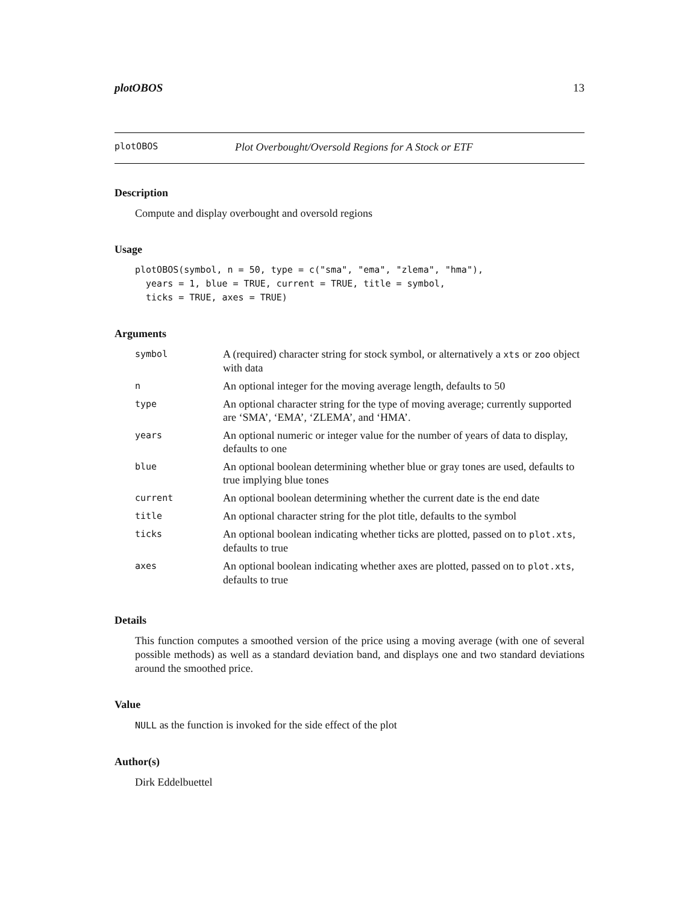plotOBOS 13
plotOBOS Plot Overbought/Oversold Regions for A Stock or ETF
Description
Compute and display overbought and oversold regions
Usage
plotOBOS(symbol, n = 50, type = c("sma", "ema", "zlema", "hma"),
  years = 1, blue = TRUE, current = TRUE, title = symbol,
  ticks = TRUE, axes = TRUE)
Arguments
| symbol | A (required) character string for stock symbol, or alternatively a xts or zoo object with data |
| n | An optional integer for the moving average length, defaults to 50 |
| type | An optional character string for the type of moving average; currently supported are ‘SMA’, ‘EMA’, ‘ZLEMA’, and ‘HMA’. |
| years | An optional numeric or integer value for the number of years of data to display, defaults to one |
| blue | An optional boolean determining whether blue or gray tones are used, defaults to true implying blue tones |
| current | An optional boolean determining whether the current date is the end date |
| title | An optional character string for the plot title, defaults to the symbol |
| ticks | An optional boolean indicating whether ticks are plotted, passed on to plot.xts , defaults to true |
| axes | An optional boolean indicating whether axes are plotted, passed on to plot.xts , defaults to true |
Details
This function computes a smoothed version of the price using a moving average (with one of several possible methods) as well as a standard deviation band, and displays one and two standard deviations around the smoothed price.
Value
NULL as the function is invoked for the side effect of the plot
Author(s)
Dirk Eddelbuettel